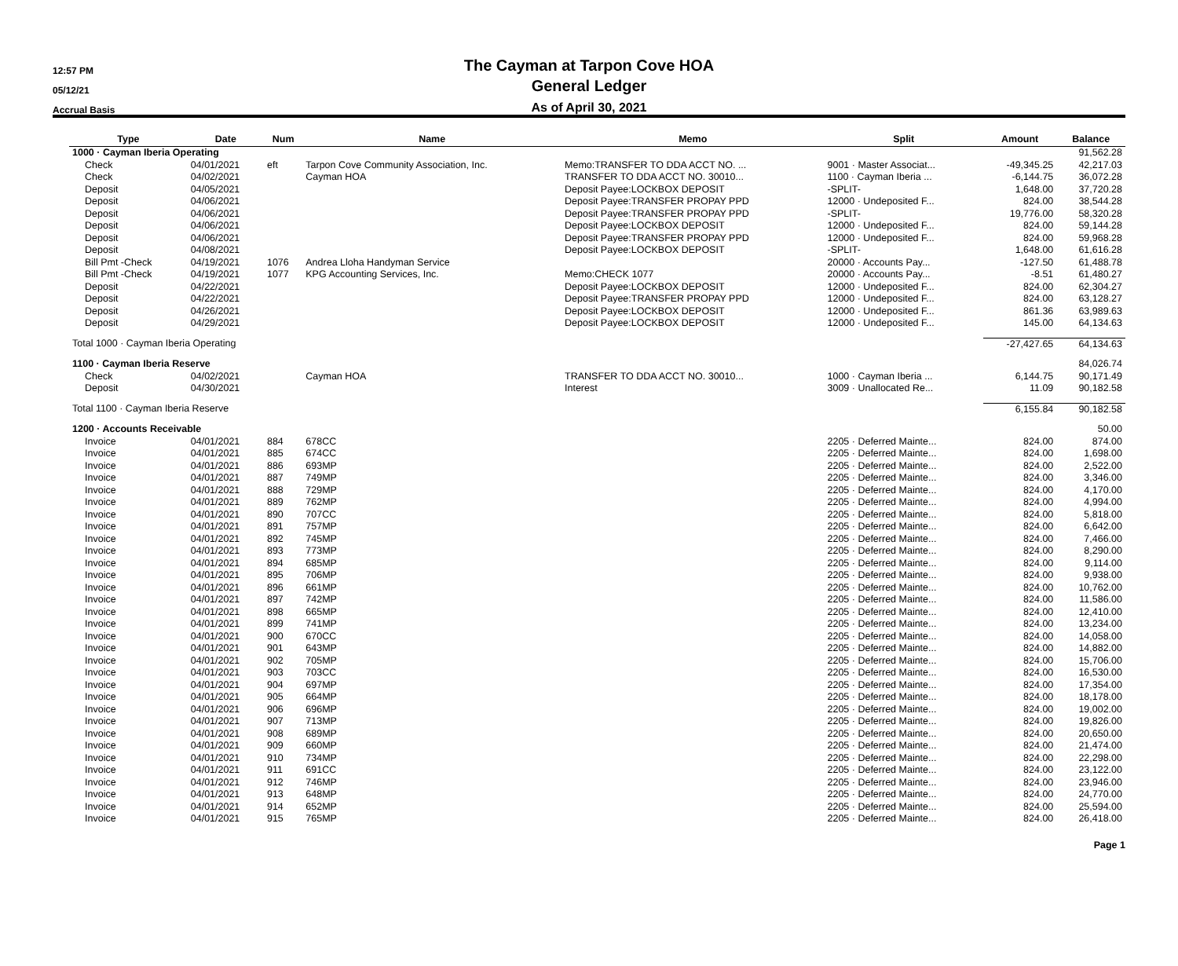12:57 PM
05/12/21
Accrual Basis
The Cayman at Tarpon Cove HOA
General Ledger
As of April 30, 2021
| Type | Date | Num | Name | Memo | Split | Amount | Balance |
| --- | --- | --- | --- | --- | --- | --- | --- |
| 1000 · Cayman Iberia Operating | | | | | | | 91,562.28 |
| Check | 04/01/2021 | eft | Tarpon Cove Community Association, Inc. | Memo:TRANSFER TO DDA ACCT NO. ... | 9001 · Master Associat... | -49,345.25 | 42,217.03 |
| Check | 04/02/2021 | | Cayman HOA | TRANSFER TO DDA ACCT NO. 30010... | 1100 · Cayman Iberia ... | -6,144.75 | 36,072.28 |
| Deposit | 04/05/2021 | | | Deposit Payee:LOCKBOX DEPOSIT | -SPLIT- | 1,648.00 | 37,720.28 |
| Deposit | 04/06/2021 | | | Deposit Payee:TRANSFER PROPAY PPD | 12000 · Undeposited F... | 824.00 | 38,544.28 |
| Deposit | 04/06/2021 | | | Deposit Payee:TRANSFER PROPAY PPD | -SPLIT- | 19,776.00 | 58,320.28 |
| Deposit | 04/06/2021 | | | Deposit Payee:LOCKBOX DEPOSIT | 12000 · Undeposited F... | 824.00 | 59,144.28 |
| Deposit | 04/06/2021 | | | Deposit Payee:TRANSFER PROPAY PPD | 12000 · Undeposited F... | 824.00 | 59,968.28 |
| Deposit | 04/08/2021 | | | Deposit Payee:LOCKBOX DEPOSIT | -SPLIT- | 1,648.00 | 61,616.28 |
| Bill Pmt -Check | 04/19/2021 | 1076 | Andrea Lloha Handyman Service | | 20000 · Accounts Pay... | -127.50 | 61,488.78 |
| Bill Pmt -Check | 04/19/2021 | 1077 | KPG Accounting Services, Inc. | Memo:CHECK 1077 | 20000 · Accounts Pay... | -8.51 | 61,480.27 |
| Deposit | 04/22/2021 | | | Deposit Payee:LOCKBOX DEPOSIT | 12000 · Undeposited F... | 824.00 | 62,304.27 |
| Deposit | 04/22/2021 | | | Deposit Payee:TRANSFER PROPAY PPD | 12000 · Undeposited F... | 824.00 | 63,128.27 |
| Deposit | 04/26/2021 | | | Deposit Payee:LOCKBOX DEPOSIT | 12000 · Undeposited F... | 861.36 | 63,989.63 |
| Deposit | 04/29/2021 | | | Deposit Payee:LOCKBOX DEPOSIT | 12000 · Undeposited F... | 145.00 | 64,134.63 |
| Total 1000 · Cayman Iberia Operating | | | | | | -27,427.65 | 64,134.63 |
| 1100 · Cayman Iberia Reserve | | | | | | | 84,026.74 |
| Check | 04/02/2021 | | Cayman HOA | TRANSFER TO DDA ACCT NO. 30010... | 1000 · Cayman Iberia ... | 6,144.75 | 90,171.49 |
| Deposit | 04/30/2021 | | | Interest | 3009 · Unallocated Re... | 11.09 | 90,182.58 |
| Total 1100 · Cayman Iberia Reserve | | | | | | 6,155.84 | 90,182.58 |
| 1200 · Accounts Receivable | | | | | | | 50.00 |
| Invoice | 04/01/2021 | 884 | 678CC | | 2205 · Deferred Mainte... | 824.00 | 874.00 |
| Invoice | 04/01/2021 | 885 | 674CC | | 2205 · Deferred Mainte... | 824.00 | 1,698.00 |
| Invoice | 04/01/2021 | 886 | 693MP | | 2205 · Deferred Mainte... | 824.00 | 2,522.00 |
| Invoice | 04/01/2021 | 887 | 749MP | | 2205 · Deferred Mainte... | 824.00 | 3,346.00 |
| Invoice | 04/01/2021 | 888 | 729MP | | 2205 · Deferred Mainte... | 824.00 | 4,170.00 |
| Invoice | 04/01/2021 | 889 | 762MP | | 2205 · Deferred Mainte... | 824.00 | 4,994.00 |
| Invoice | 04/01/2021 | 890 | 707CC | | 2205 · Deferred Mainte... | 824.00 | 5,818.00 |
| Invoice | 04/01/2021 | 891 | 757MP | | 2205 · Deferred Mainte... | 824.00 | 6,642.00 |
| Invoice | 04/01/2021 | 892 | 745MP | | 2205 · Deferred Mainte... | 824.00 | 7,466.00 |
| Invoice | 04/01/2021 | 893 | 773MP | | 2205 · Deferred Mainte... | 824.00 | 8,290.00 |
| Invoice | 04/01/2021 | 894 | 685MP | | 2205 · Deferred Mainte... | 824.00 | 9,114.00 |
| Invoice | 04/01/2021 | 895 | 706MP | | 2205 · Deferred Mainte... | 824.00 | 9,938.00 |
| Invoice | 04/01/2021 | 896 | 661MP | | 2205 · Deferred Mainte... | 824.00 | 10,762.00 |
| Invoice | 04/01/2021 | 897 | 742MP | | 2205 · Deferred Mainte... | 824.00 | 11,586.00 |
| Invoice | 04/01/2021 | 898 | 665MP | | 2205 · Deferred Mainte... | 824.00 | 12,410.00 |
| Invoice | 04/01/2021 | 899 | 741MP | | 2205 · Deferred Mainte... | 824.00 | 13,234.00 |
| Invoice | 04/01/2021 | 900 | 670CC | | 2205 · Deferred Mainte... | 824.00 | 14,058.00 |
| Invoice | 04/01/2021 | 901 | 643MP | | 2205 · Deferred Mainte... | 824.00 | 14,882.00 |
| Invoice | 04/01/2021 | 902 | 705MP | | 2205 · Deferred Mainte... | 824.00 | 15,706.00 |
| Invoice | 04/01/2021 | 903 | 703CC | | 2205 · Deferred Mainte... | 824.00 | 16,530.00 |
| Invoice | 04/01/2021 | 904 | 697MP | | 2205 · Deferred Mainte... | 824.00 | 17,354.00 |
| Invoice | 04/01/2021 | 905 | 664MP | | 2205 · Deferred Mainte... | 824.00 | 18,178.00 |
| Invoice | 04/01/2021 | 906 | 696MP | | 2205 · Deferred Mainte... | 824.00 | 19,002.00 |
| Invoice | 04/01/2021 | 907 | 713MP | | 2205 · Deferred Mainte... | 824.00 | 19,826.00 |
| Invoice | 04/01/2021 | 908 | 689MP | | 2205 · Deferred Mainte... | 824.00 | 20,650.00 |
| Invoice | 04/01/2021 | 909 | 660MP | | 2205 · Deferred Mainte... | 824.00 | 21,474.00 |
| Invoice | 04/01/2021 | 910 | 734MP | | 2205 · Deferred Mainte... | 824.00 | 22,298.00 |
| Invoice | 04/01/2021 | 911 | 691CC | | 2205 · Deferred Mainte... | 824.00 | 23,122.00 |
| Invoice | 04/01/2021 | 912 | 746MP | | 2205 · Deferred Mainte... | 824.00 | 23,946.00 |
| Invoice | 04/01/2021 | 913 | 648MP | | 2205 · Deferred Mainte... | 824.00 | 24,770.00 |
| Invoice | 04/01/2021 | 914 | 652MP | | 2205 · Deferred Mainte... | 824.00 | 25,594.00 |
| Invoice | 04/01/2021 | 915 | 765MP | | 2205 · Deferred Mainte... | 824.00 | 26,418.00 |
Page 1